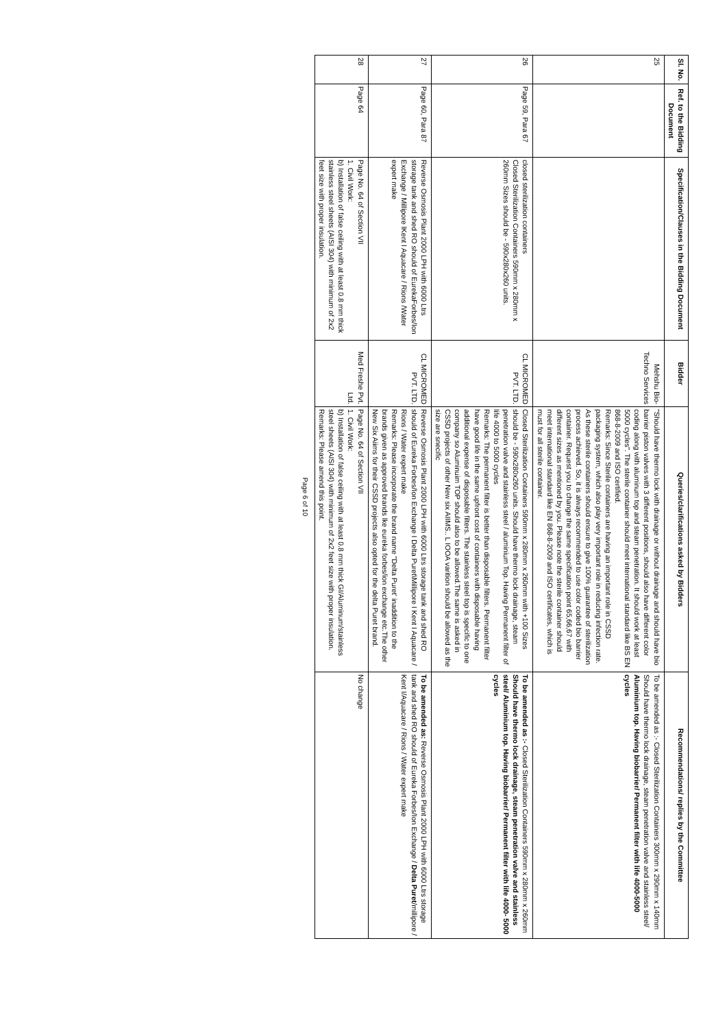| Sl. No. | Ref. to the Bidding Document | Specification/Clauses in the Bidding Document | Bidder | Queries/clarifications asked by Bidders | Recommendations/ replies by the Committee |
| --- | --- | --- | --- | --- | --- |
| 25 | | | Mehshu Bio-Techno Services | "Should have thermo lock with drainage or without drainage and should have bio barrier piston valves with 3 different positions, should also have different color coding along with aluminum top and steam penetration. It should work at least 5000 cycles". The sterile container should meet international standard like BS EN 868-8-2009 and ISO certified. Remarks: Since Sterile containers are having an important role in CSSD packaging system, which also play very important role in reducing infection rate. As these sterile containers should ensure to give 100% guarantee of sterilization process achieved. So, it is always recommended to use color coded bio barrier container. Request you to change the same specification point 65,66,67 with different sizes as mentioned by you. Please note the sterile container should meet international standard like EN 868-8-2009 and ISO certificates, which is must for all sterile container. | To be amended as :- Closed Sterilization Containers 300mm x 290mm x 140mm Should have thermo lock drainage, steam penetration valve and stainless steel/ Aluminium top. Having biobarrier/ Permanent filter with life 4000-5000 cycles |
| 26 | Page 59, Para 67 | closed sterilization containers Closed Sterilization Containers 590mm x 280mm x 260mm Sizes should be - 590x280x260 units. | CL MICROMED PVT. LTD. | Closed Sterilization Containers 590mm x 280mm x 260mm with +100 Sizes should be - 590x280x260 units. Should have thermo lock drainage, steam penetration valve and stainless steel / aluminium Top. Having Permanent filter of life 4000 to 5000 cycles Remarks: The permanent filter is better than disposable filters. Permanent filter have good life in the same upfront cost of containers with disposable having additional expense of disposable filters. The stainless steel top is specific to one company so Aluminuim TOP should also to be allowed.The same is asked in CSSD projects of other New six AIIMS.. L IOOA varition should be allowed as the size are snecific | To be amended as :- Closed Sterilization Containers 590mm x 280mm x 260mm Should have thermo lock drainage, steam penetration valve and stainless steel/ Aluminium top. Having biobarrier/ Permanent filter with life 4000- 5000 cycles |
| 27 | Page 60, Para 87 | Reverse Osmosis Plant 2000 LPH with 6000 Ltrs storage tank and shed RO should of EurekaForbes/Ion Exchange / Millipore lKent l Aquacare / Rions /Water expert make | CL MICROMED PVT. LTD. | Reverse Osmosis Plant 2000 LPH with 6000 Ltrs storage tank and shed RO should of Eureka Forbes/Ion Exchange I Delta Puret\Millipore I Kent I Aquacare / Rions / Water expert make Remarks: Please incorporate the brand name "Delta Puret' inaddition to the brands given as approved brands lke eureka forbes/ion exchange etc.The other New Six Aiims for their CSSD projects also opted for the delta Puret brand. | To be amended as: Reverse Osmosis Plant 2000 LPH with 6000 Ltrs storage tank and shed RO should of Eureka Forbes/Ion Exchange / Delta Puret /millipore / Kent I/Aquacare / Rions / Water expert make |
| 28 | Page 64 | Page No. 64 of Section VII 1. Civil Work: b) Installation of false ceiling with at least 0.8 mm thick stainless steel sheets (AISI 304) with minimum of 2x2 feet size with proper insulation. | Med Freshe Pvt. Ltd. | Page No. 64 of Section VII 1. Civil Work: b) Installation of false ceiling with at least 0.8 mm thick GI/Aluminum/stainless steel sheets (AISI 304) with minimum of 2x2 feet size with proper insulation. Remarks: Please amend this point. | No change |
Page 6 of 10